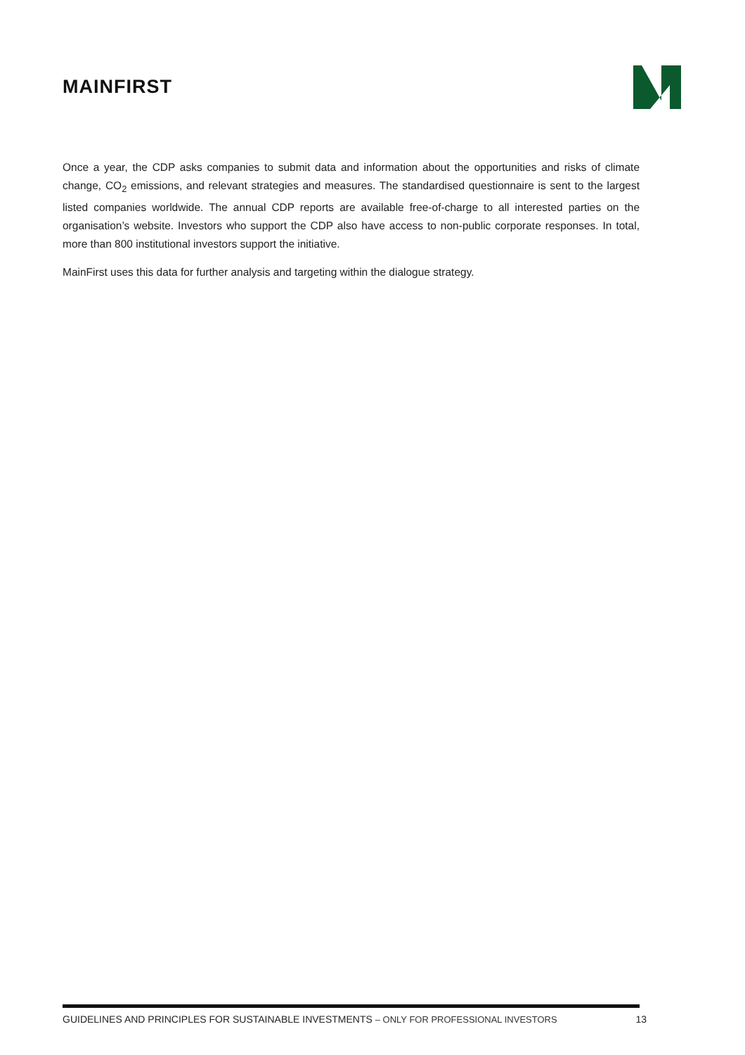MAINFIRST
Once a year, the CDP asks companies to submit data and information about the opportunities and risks of climate change, CO<sub>2</sub> emissions, and relevant strategies and measures. The standardised questionnaire is sent to the largest listed companies worldwide. The annual CDP reports are available free-of-charge to all interested parties on the organisation’s website. Investors who support the CDP also have access to non-public corporate responses. In total, more than 800 institutional investors support the initiative.
MainFirst uses this data for further analysis and targeting within the dialogue strategy.
GUIDELINES AND PRINCIPLES FOR SUSTAINABLE INVESTMENTS – ONLY FOR PROFESSIONAL INVESTORS
13